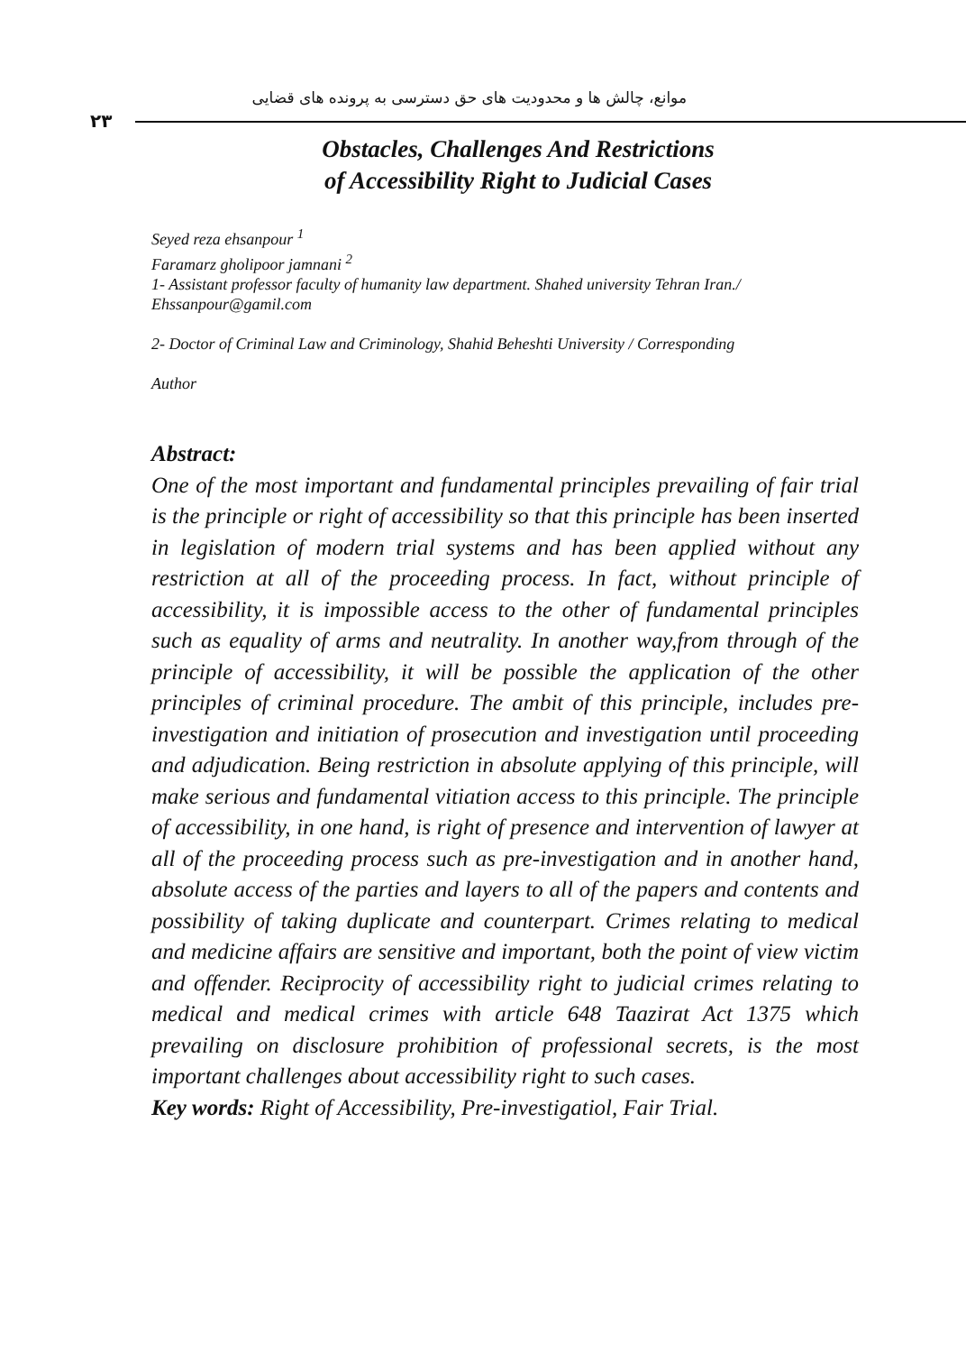موانع، چالش ها و محدودیت های حق دسترسی به پرونده های قضایی
۲۳
Obstacles, Challenges And Restrictions
of Accessibility Right to Judicial Cases
Seyed reza ehsanpour <sup>1</sup>
Faramarz gholipoor jamnani <sup>2</sup>
1- Assistant professor faculty of humanity law department. Shahed university Tehran Iran./ Ehssanpour@gamil.com
2- Doctor of Criminal Law and Criminology, Shahid Beheshti University / Corresponding
Author
Abstract:
One of the most important and fundamental principles prevailing of fair trial is the principle or right of accessibility so that this principle has been inserted in legislation of modern trial systems and has been applied without any restriction at all of the proceeding process. In fact, without principle of accessibility, it is impossible access to the other of fundamental principles such as equality of arms and neutrality. In another way,from through of the principle of accessibility, it will be possible the application of the other principles of criminal procedure. The ambit of this principle, includes pre-investigation and initiation of prosecution and investigation until proceeding and adjudication. Being restriction in absolute applying of this principle, will make serious and fundamental vitiation access to this principle. The principle of accessibility, in one hand, is right of presence and intervention of lawyer at all of the proceeding process such as pre-investigation and in another hand, absolute access of the parties and layers to all of the papers and contents and possibility of taking duplicate and counterpart. Crimes relating to medical and medicine affairs are sensitive and important, both the point of view victim and offender. Reciprocity of accessibility right to judicial crimes relating to medical and medical crimes with article 648 Taazirat Act 1375 which prevailing on disclosure prohibition of professional secrets, is the most important challenges about accessibility right to such cases.
Key words: Right of Accessibility, Pre-investigatiol, Fair Trial.